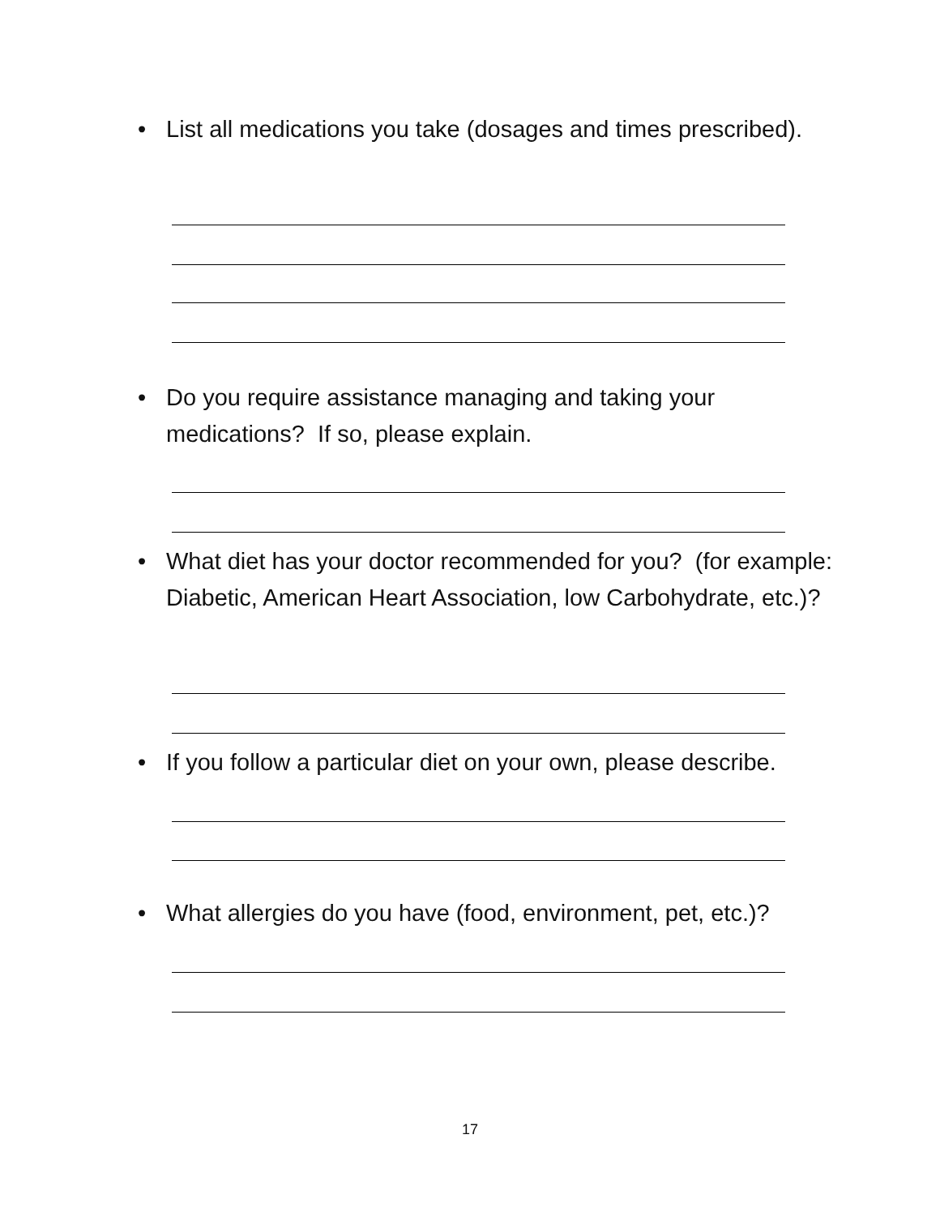• List all medications you take (dosages and times prescribed).
• Do you require assistance managing and taking your medications? If so, please explain.
• What diet has your doctor recommended for you? (for example: Diabetic, American Heart Association, low Carbohydrate, etc.)?
• If you follow a particular diet on your own, please describe.
• What allergies do you have (food, environment, pet, etc.)?
17